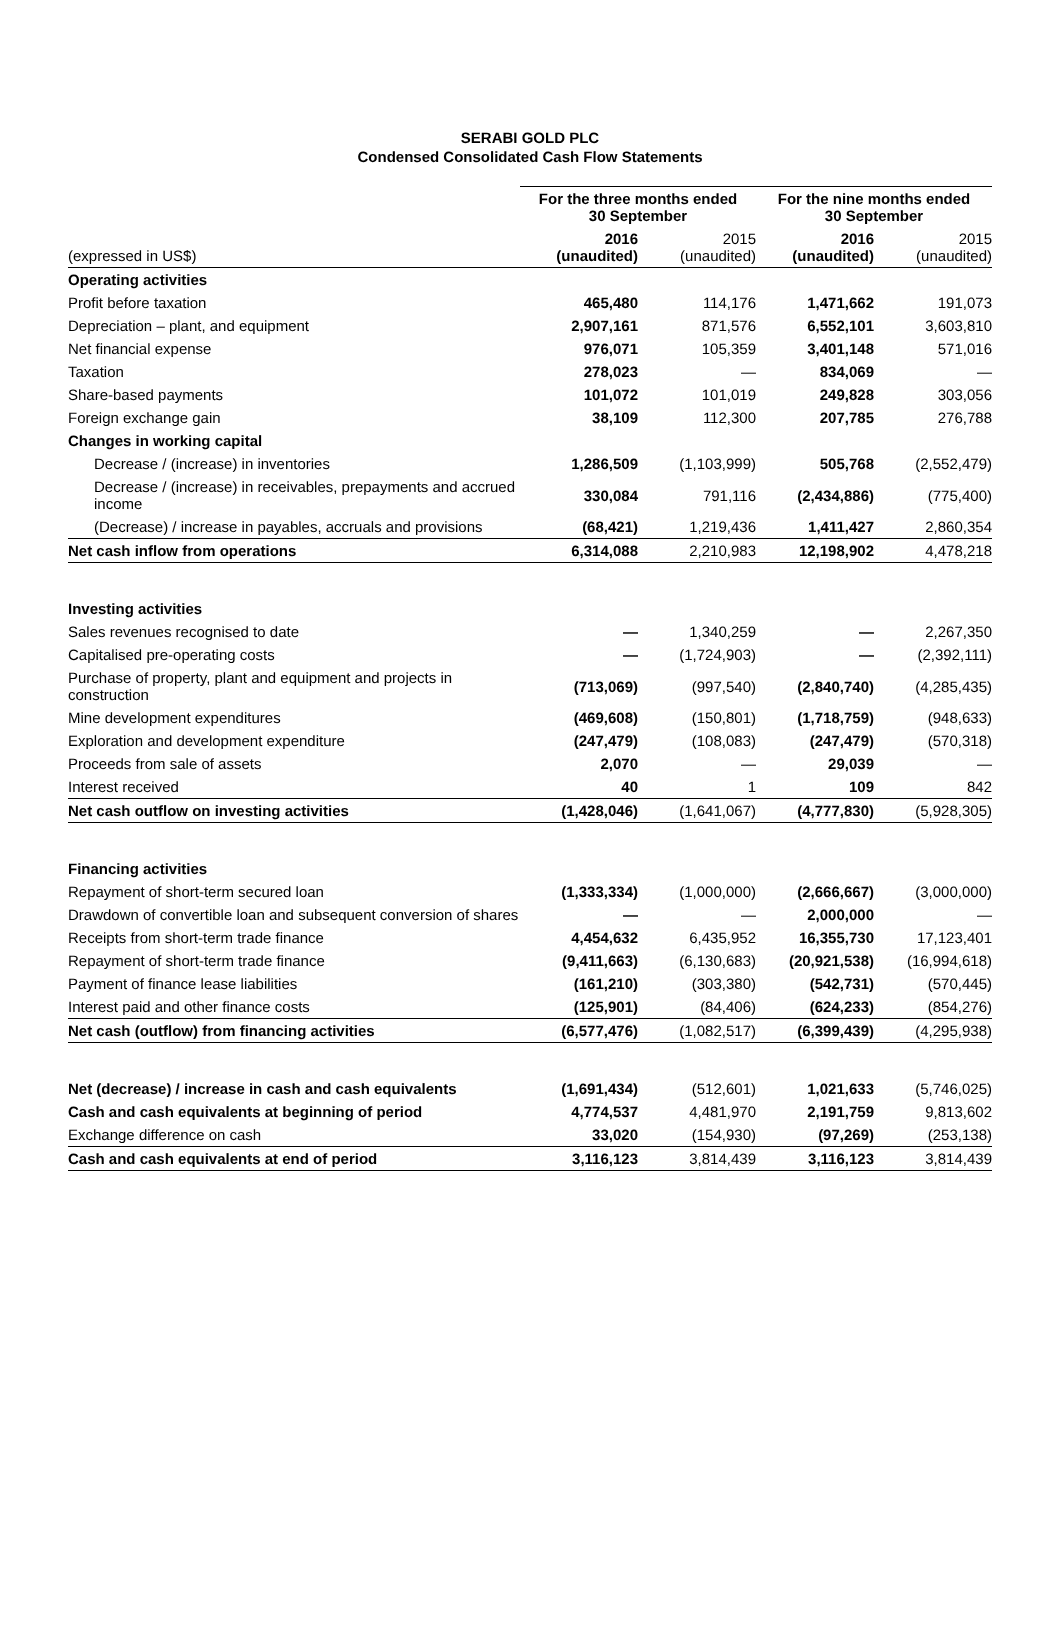SERABI GOLD PLC
Condensed Consolidated Cash Flow Statements
| | For the three months ended 30 September | | For the nine months ended 30 September | |
| --- | --- | --- | --- | --- |
| (expressed in US$) | 2016 (unaudited) | 2015 (unaudited) | 2016 (unaudited) | 2015 (unaudited) |
| Operating activities | | | | |
| Profit before taxation | 465,480 | 114,176 | 1,471,662 | 191,073 |
| Depreciation – plant, and equipment | 2,907,161 | 871,576 | 6,552,101 | 3,603,810 |
| Net financial expense | 976,071 | 105,359 | 3,401,148 | 571,016 |
| Taxation | 278,023 | — | 834,069 | — |
| Share-based payments | 101,072 | 101,019 | 249,828 | 303,056 |
| Foreign exchange gain | 38,109 | 112,300 | 207,785 | 276,788 |
| Changes in working capital | | | | |
| Decrease / (increase) in inventories | 1,286,509 | (1,103,999) | 505,768 | (2,552,479) |
| Decrease / (increase) in receivables, prepayments and accrued income | 330,084 | 791,116 | (2,434,886) | (775,400) |
| (Decrease) / increase in payables, accruals and provisions | (68,421) | 1,219,436 | 1,411,427 | 2,860,354 |
| Net cash inflow from operations | 6,314,088 | 2,210,983 | 12,198,902 | 4,478,218 |
| Investing activities | | | | |
| Sales revenues recognised to date | — | 1,340,259 | — | 2,267,350 |
| Capitalised pre-operating costs | — | (1,724,903) | — | (2,392,111) |
| Purchase of property, plant and equipment and projects in construction | (713,069) | (997,540) | (2,840,740) | (4,285,435) |
| Mine development expenditures | (469,608) | (150,801) | (1,718,759) | (948,633) |
| Exploration and development expenditure | (247,479) | (108,083) | (247,479) | (570,318) |
| Proceeds from sale of assets | 2,070 | — | 29,039 | — |
| Interest received | 40 | 1 | 109 | 842 |
| Net cash outflow on investing activities | (1,428,046) | (1,641,067) | (4,777,830) | (5,928,305) |
| Financing activities | | | | |
| Repayment of short-term secured loan | (1,333,334) | (1,000,000) | (2,666,667) | (3,000,000) |
| Drawdown of convertible loan and subsequent conversion of shares | — | — | 2,000,000 | — |
| Receipts from short-term trade finance | 4,454,632 | 6,435,952 | 16,355,730 | 17,123,401 |
| Repayment of short-term trade finance | (9,411,663) | (6,130,683) | (20,921,538) | (16,994,618) |
| Payment of finance lease liabilities | (161,210) | (303,380) | (542,731) | (570,445) |
| Interest paid and other finance costs | (125,901) | (84,406) | (624,233) | (854,276) |
| Net cash (outflow) from financing activities | (6,577,476) | (1,082,517) | (6,399,439) | (4,295,938) |
| Net (decrease) / increase in cash and cash equivalents | (1,691,434) | (512,601) | 1,021,633 | (5,746,025) |
| Cash and cash equivalents at beginning of period | 4,774,537 | 4,481,970 | 2,191,759 | 9,813,602 |
| Exchange difference on cash | 33,020 | (154,930) | (97,269) | (253,138) |
| Cash and cash equivalents at end of period | 3,116,123 | 3,814,439 | 3,116,123 | 3,814,439 |